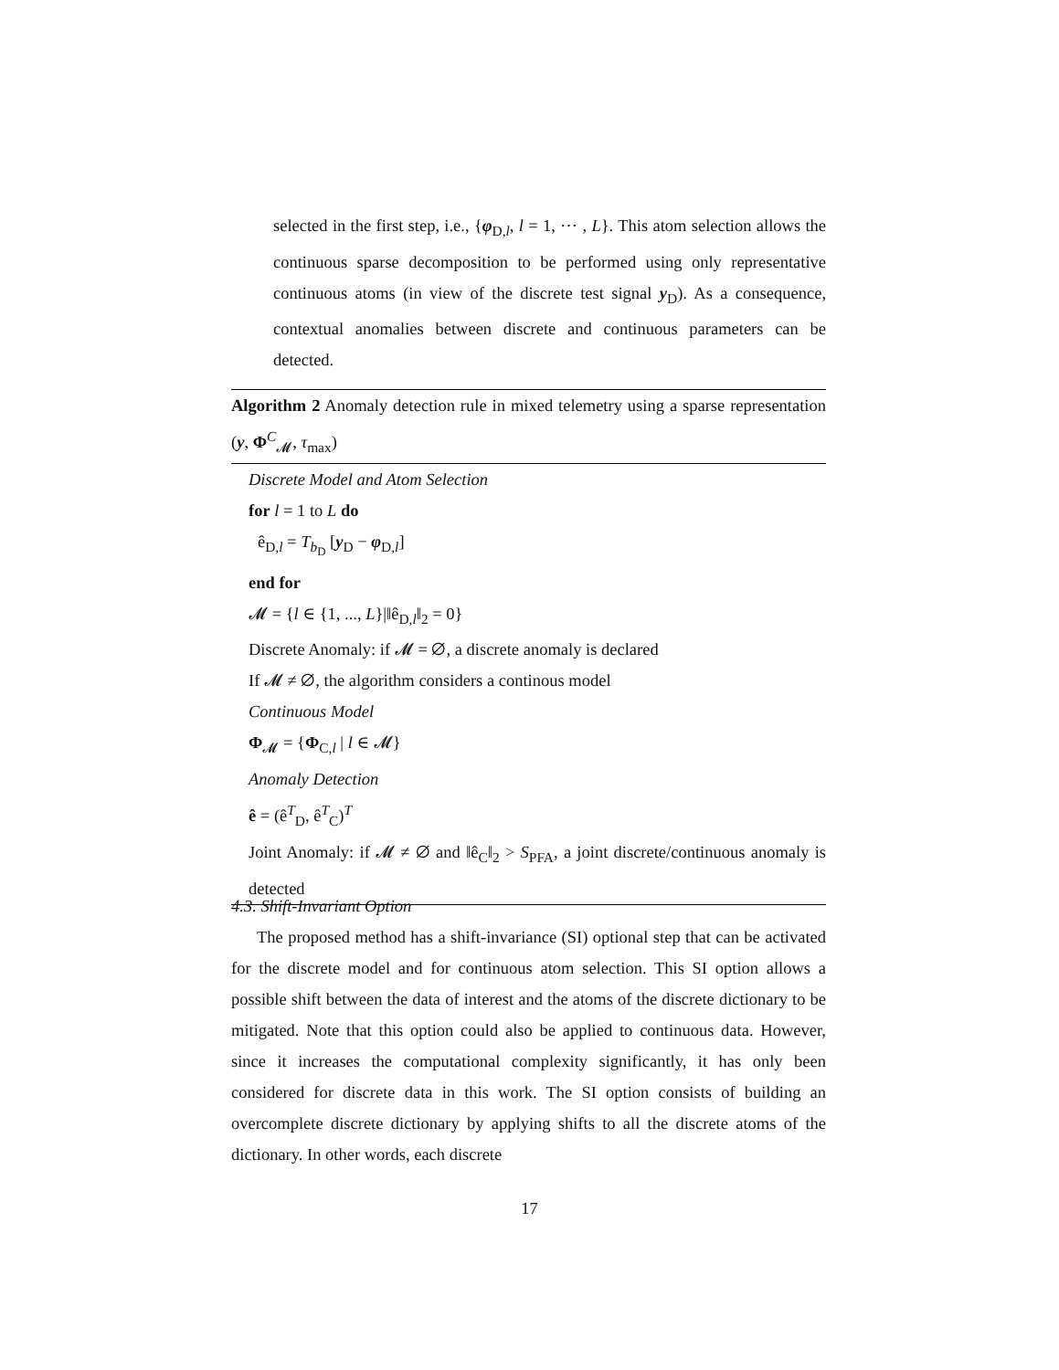selected in the first step, i.e., {φ<sub>D,l</sub>, l = 1, ⋯ , L}. This atom selection allows the continuous sparse decomposition to be performed using only representative continuous atoms (in view of the discrete test signal y<sub>D</sub>). As a consequence, contextual anomalies between discrete and continuous parameters can be detected.
Algorithm 2 Anomaly detection rule in mixed telemetry using a sparse representation (y, Φ<sup>C</sup><sub>𝓜</sub>, τ<sub>max</sub>)
Discrete Model and Atom Selection
for l = 1 to L do
ê<sub>D,l</sub> = T<sub>b<sub>D</sub></sub> [y<sub>D</sub> − φ<sub>D,l</sub>]
end for
𝓜 = {l ∈ {1, ..., L}|‖ê<sub>D,l</sub>‖<sub>2</sub> = 0}
Discrete Anomaly: if 𝓜 = ∅, a discrete anomaly is declared
If 𝓜 ≠ ∅, the algorithm considers a continous model
Continuous Model
Φ<sub>𝓜</sub> = {Φ<sub>C,l</sub> | l ∈ 𝓜}
Anomaly Detection
ê = (ê<sup>T</sup><sub>D</sub>, ê<sup>T</sup><sub>C</sub>)<sup>T</sup>
Joint Anomaly: if 𝓜 ≠ ∅ and ‖ê<sub>C</sub>‖<sub>2</sub> > S<sub>PFA</sub>, a joint discrete/continuous anomaly is detected
4.3. Shift-Invariant Option
The proposed method has a shift-invariance (SI) optional step that can be activated for the discrete model and for continuous atom selection. This SI option allows a possible shift between the data of interest and the atoms of the discrete dictionary to be mitigated. Note that this option could also be applied to continuous data. However, since it increases the computational complexity significantly, it has only been considered for discrete data in this work. The SI option consists of building an overcomplete discrete dictionary by applying shifts to all the discrete atoms of the dictionary. In other words, each discrete
17